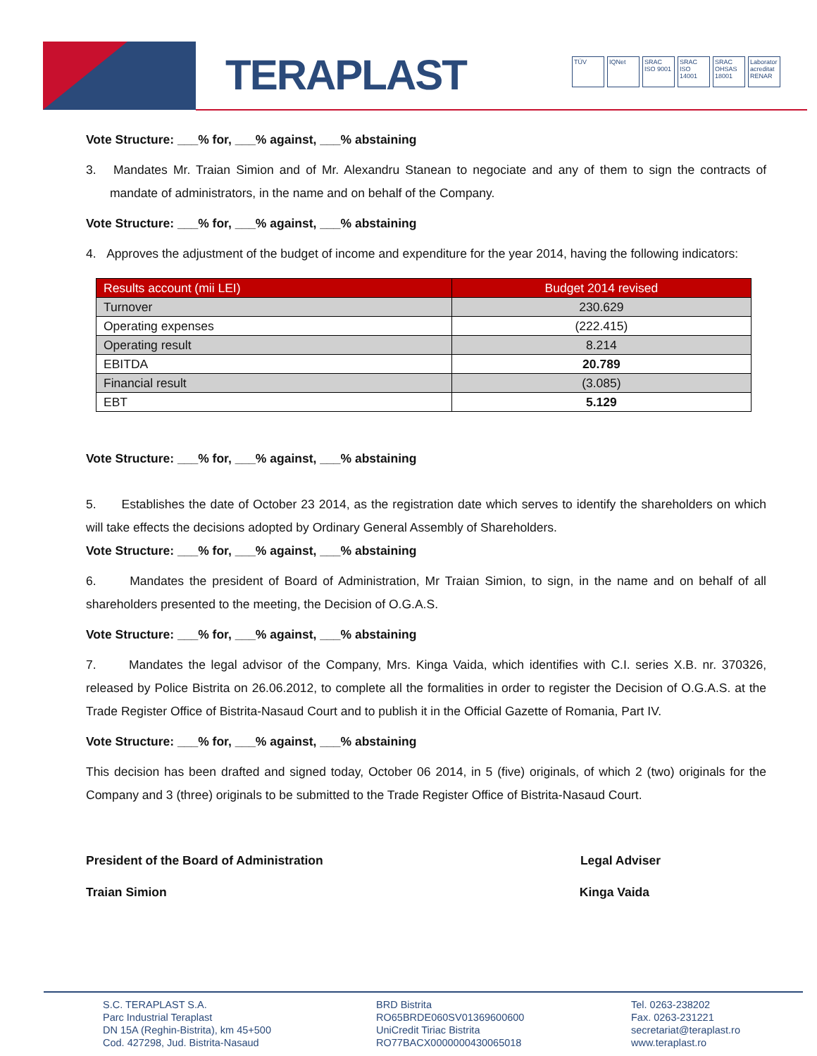TERAPLAST
TÜV IQNet SRAC ISO 9001 SRAC ISO 14001 SRAC OHSAS 18001 Laborator acreditat RENAR
Vote Structure: ___% for, ___% against, ___% abstaining
3. Mandates Mr. Traian Simion and of Mr. Alexandru Stanean to negociate and any of them to sign the contracts of mandate of administrators, in the name and on behalf of the Company.
Vote Structure: ___% for, ___% against, ___% abstaining
4. Approves the adjustment of the budget of income and expenditure for the year 2014, having the following indicators:
| Results account (mii LEI) | Budget 2014 revised |
| --- | --- |
| Turnover | 230.629 |
| Operating expenses | (222.415) |
| Operating result | 8.214 |
| EBITDA | 20.789 |
| Financial result | (3.085) |
| EBT | 5.129 |
Vote Structure: ___% for, ___% against, ___% abstaining
5. Establishes the date of October 23 2014, as the registration date which serves to identify the shareholders on which will take effects the decisions adopted by Ordinary General Assembly of Shareholders.
Vote Structure: ___% for, ___% against, ___% abstaining
6. Mandates the president of Board of Administration, Mr Traian Simion, to sign, in the name and on behalf of all shareholders presented to the meeting, the Decision of O.G.A.S.
Vote Structure: ___% for, ___% against, ___% abstaining
7. Mandates the legal advisor of the Company, Mrs. Kinga Vaida, which identifies with C.I. series X.B. nr. 370326, released by Police Bistrita on 26.06.2012, to complete all the formalities in order to register the Decision of O.G.A.S. at the Trade Register Office of Bistrita-Nasaud Court and to publish it in the Official Gazette of Romania, Part IV.
Vote Structure: ___% for, ___% against, ___% abstaining
This decision has been drafted and signed today, October 06 2014, in 5 (five) originals, of which 2 (two) originals for the Company and 3 (three) originals to be submitted to the Trade Register Office of Bistrita-Nasaud Court.
President of the Board of Administration Legal Adviser
Traian Simion Kinga Vaida
S.C. TERAPLAST S.A.
Parc Industrial Teraplast
DN 15A (Reghin-Bistrita), km 45+500
Cod. 427298, Jud. Bistrita-Nasaud
BRD Bistrita
RO65BRDE060SV01369600600
UniCredit Tiriac Bistrita
RO77BACX0000000430065018
Tel. 0263-238202
Fax. 0263-231221
secretariat@teraplast.ro
www.teraplast.ro